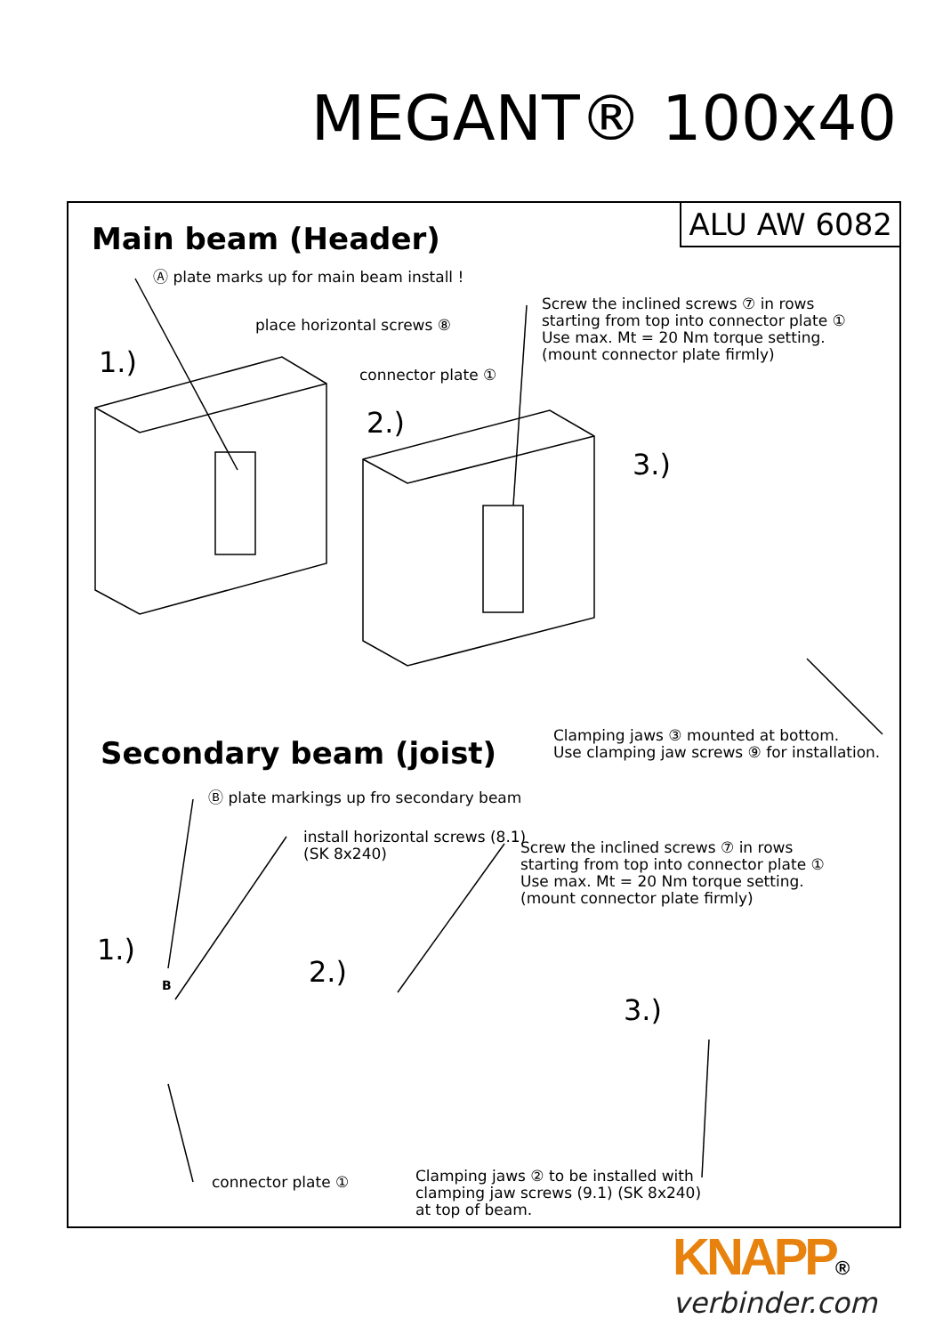MEGANT® 100x40
ALU AW 6082 Main beam (Header)
Ⓐ plate marks up for main beam install !
place horizontal screws ⑧
connector plate ①
Screw the inclined screws ⑦ in rows
starting from top into connector plate ①
Use max. Mt = 20 Nm torque setting.
(mount connector plate firmly)
1.)
2.)
3.)
Clamping jaws ③ mounted at bottom.
Use clamping jaw screws ⑨ for installation.
Secondary beam (joist)
Ⓑ plate markings up fro secondary beam
install horizontal screws (8.1)
(SK 8x240)
Screw the inclined screws ⑦ in rows
starting from top into connector plate ①
Use max. Mt = 20 Nm torque setting.
(mount connector plate firmly)
1.)
B 2.)
3.)
connector plate ①
Clamping jaws ② to be installed with
clamping jaw screws (9.1) (SK 8x240)
at top of beam.
KNAPP®
verbinder.com